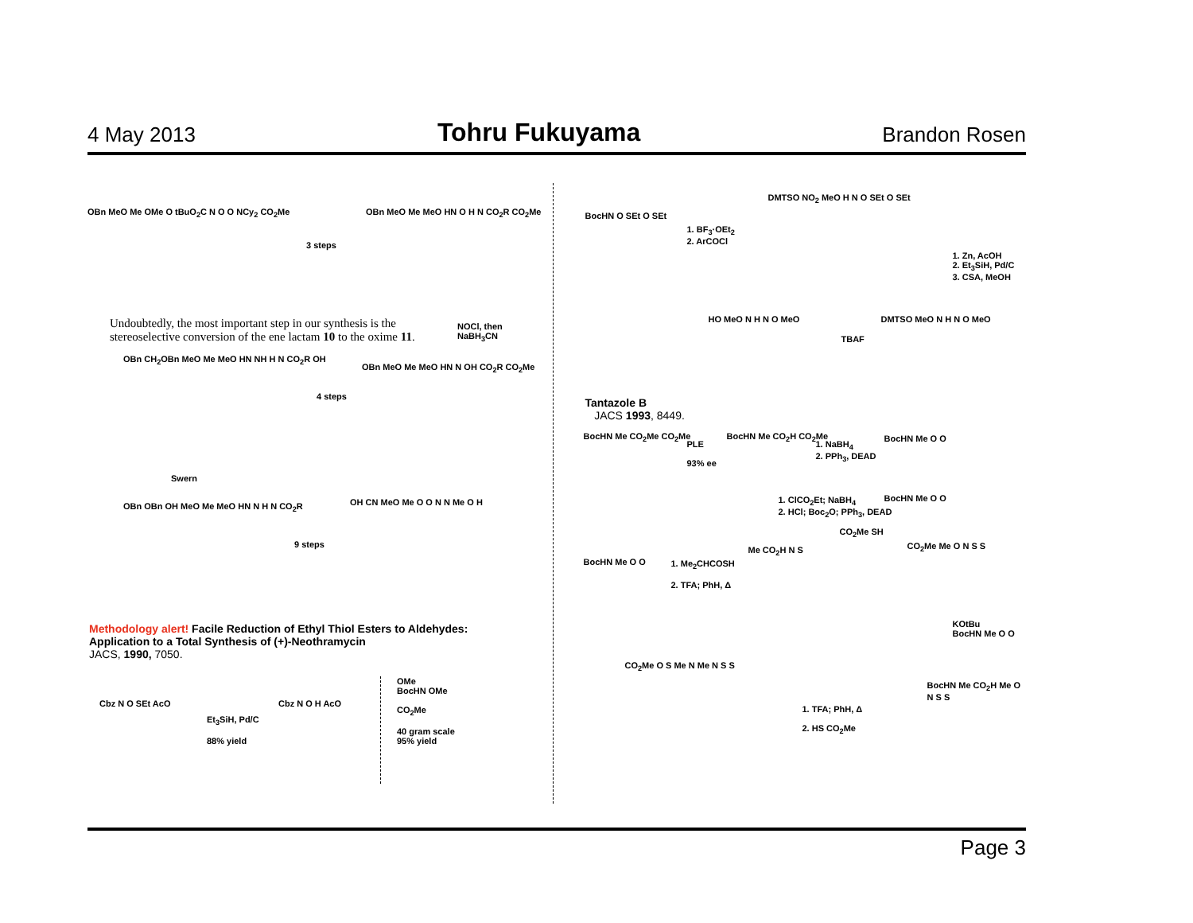4 May 2013 Tohru Fukuyama Brandon Rosen
OBn MeO Me OMe O tBuO<sub>2</sub>C N O O NCy<sub>2</sub> CO<sub>2</sub>Me
3 steps
OBn MeO Me MeO HN O H N CO<sub>2</sub>R CO<sub>2</sub>Me
Undoubtedly, the most important step in our synthesis is the
stereoselective conversion of the ene lactam 10 to the oxime 11.
NOCl, then
NaBH<sub>3</sub>CN
OBn CH<sub>2</sub>OBn MeO Me MeO HN NH H N CO<sub>2</sub>R OH
4 steps
OBn MeO Me MeO HN N OH CO<sub>2</sub>R CO<sub>2</sub>Me
Swern
OBn OBn OH MeO Me MeO HN N H N CO<sub>2</sub>R
9 steps
OH CN MeO Me O O N N Me O H
Methodology alert! Facile Reduction of Ethyl Thiol Esters to Aldehydes:
Application to a Total Synthesis of (+)-Neothramycin
JACS, 1990, 7050.
Cbz N O SEt AcO
Et<sub>3</sub>SiH, Pd/C
88% yield
Cbz N O H AcO
OMe
BocHN OMe
CO<sub>2</sub>Me
40 gram scale
95% yield
BocHN O SEt O SEt
1. BF<sub>3</sub>·OEt<sub>2</sub>
2. ArCOCl
DMTSO NO<sub>2</sub> MeO H N O SEt O SEt
1. Zn, AcOH
2. Et<sub>3</sub>SiH, Pd/C
3. CSA, MeOH
HO MeO N H N O MeO
TBAF
DMTSO MeO N H N O MeO
Tantazole B
JACS 1993, 8449.
BocHN Me CO<sub>2</sub>Me CO<sub>2</sub>Me
PLE
93% ee
BocHN Me CO<sub>2</sub>H CO<sub>2</sub>Me
1. NaBH<sub>4</sub>
2. PPh<sub>3</sub>, DEAD
BocHN Me O O
1. ClCO<sub>2</sub>Et; NaBH<sub>4</sub>
2. HCl; Boc<sub>2</sub>O; PPh<sub>3</sub>, DEAD
BocHN Me O O
BocHN Me O O
1. Me<sub>2</sub>CHCOSH
2. TFA; PhH, Δ
Me CO<sub>2</sub>H N S
CO<sub>2</sub>Me SH
CO<sub>2</sub>Me Me O N S S
KOtBu
BocHN Me O O
BocHN Me CO<sub>2</sub>H Me O N S S
1. TFA; PhH, Δ
2. HS CO<sub>2</sub>Me
CO<sub>2</sub>Me O S Me N Me N S S
Page 3